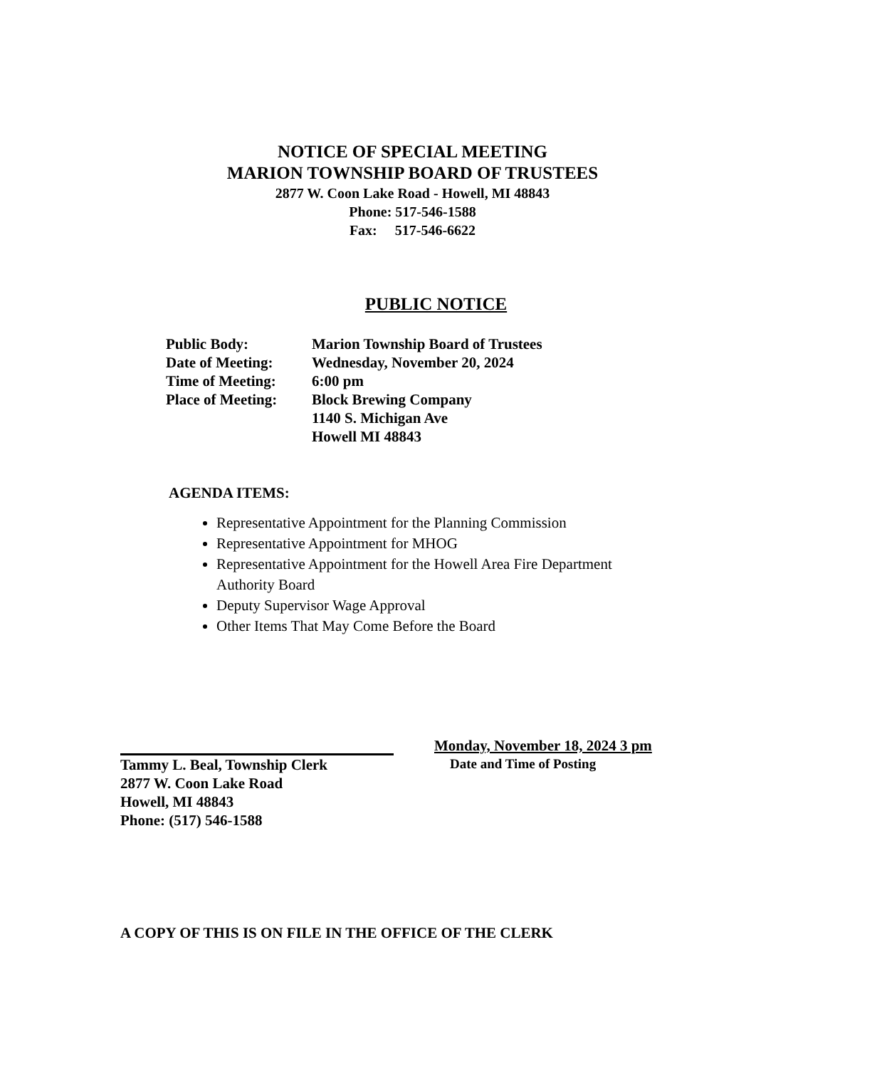NOTICE OF SPECIAL MEETING
MARION TOWNSHIP BOARD OF TRUSTEES
2877 W. Coon Lake Road - Howell, MI 48843
Phone: 517-546-1588
Fax: 517-546-6622
PUBLIC NOTICE
| Public Body: | Marion Township Board of Trustees |
| Date of Meeting: | Wednesday, November 20, 2024 |
| Time of Meeting: | 6:00 pm |
| Place of Meeting: | Block Brewing Company 1140 S. Michigan Ave Howell MI 48843 |
AGENDA ITEMS:
Representative Appointment for the Planning Commission
Representative Appointment for MHOG
Representative Appointment for the Howell Area Fire Department Authority Board
Deputy Supervisor Wage Approval
Other Items That May Come Before the Board
Monday, November 18, 2024 3 pm
Date and Time of Posting
Tammy L. Beal, Township Clerk
2877 W. Coon Lake Road
Howell, MI 48843
Phone: (517) 546-1588
A COPY OF THIS IS ON FILE IN THE OFFICE OF THE CLERK